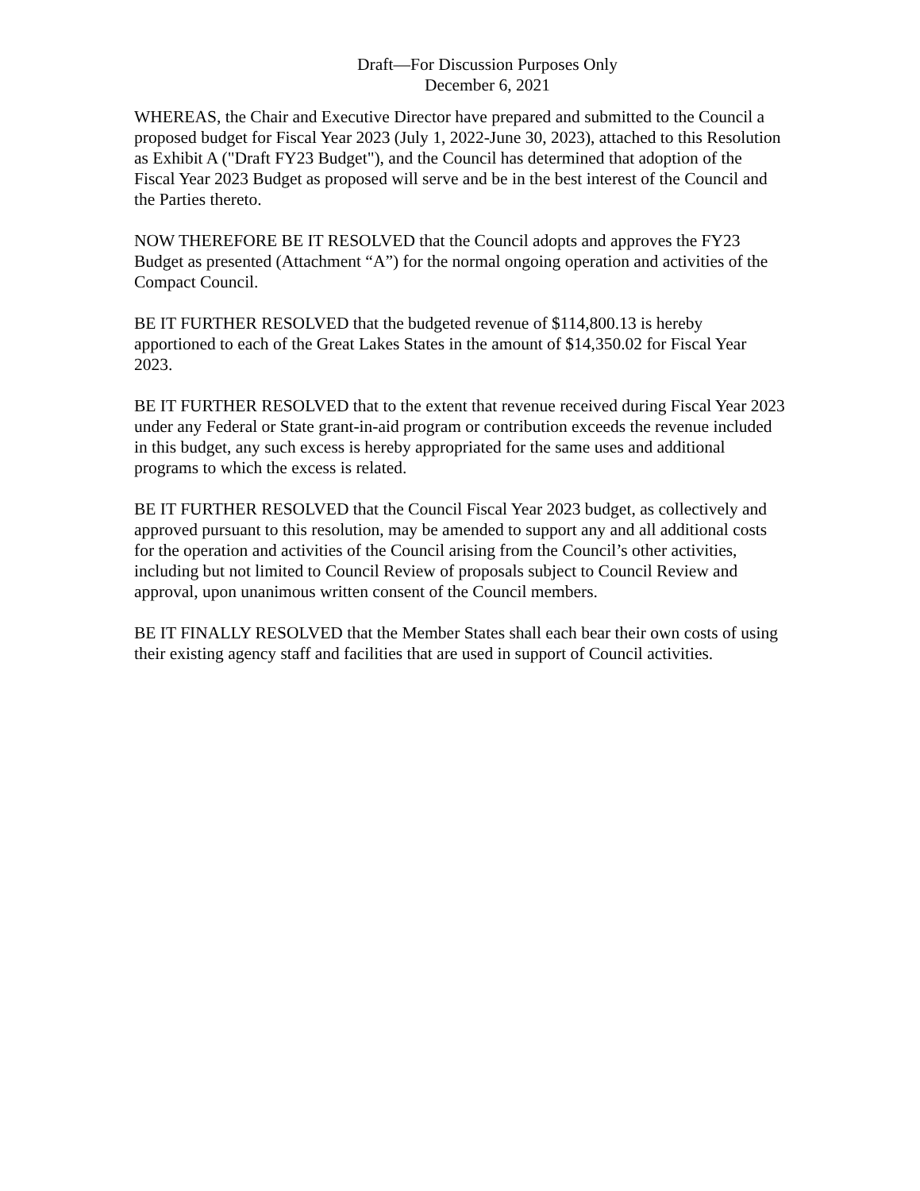Draft—For Discussion Purposes Only
December 6, 2021
WHEREAS, the Chair and Executive Director have prepared and submitted to the Council a proposed budget for Fiscal Year 2023 (July 1, 2022-June 30, 2023), attached to this Resolution as Exhibit A ("Draft FY23 Budget"), and the Council has determined that adoption of the Fiscal Year 2023 Budget as proposed will serve and be in the best interest of the Council and the Parties thereto.
NOW THEREFORE BE IT RESOLVED that the Council adopts and approves the FY23 Budget as presented (Attachment “A”) for the normal ongoing operation and activities of the Compact Council.
BE IT FURTHER RESOLVED that the budgeted revenue of $114,800.13 is hereby apportioned to each of the Great Lakes States in the amount of $14,350.02 for Fiscal Year 2023.
BE IT FURTHER RESOLVED that to the extent that revenue received during Fiscal Year 2023 under any Federal or State grant-in-aid program or contribution exceeds the revenue included in this budget, any such excess is hereby appropriated for the same uses and additional programs to which the excess is related.
BE IT FURTHER RESOLVED that the Council Fiscal Year 2023 budget, as collectively and approved pursuant to this resolution, may be amended to support any and all additional costs for the operation and activities of the Council arising from the Council’s other activities, including but not limited to Council Review of proposals subject to Council Review and approval, upon unanimous written consent of the Council members.
BE IT FINALLY RESOLVED that the Member States shall each bear their own costs of using their existing agency staff and facilities that are used in support of Council activities.